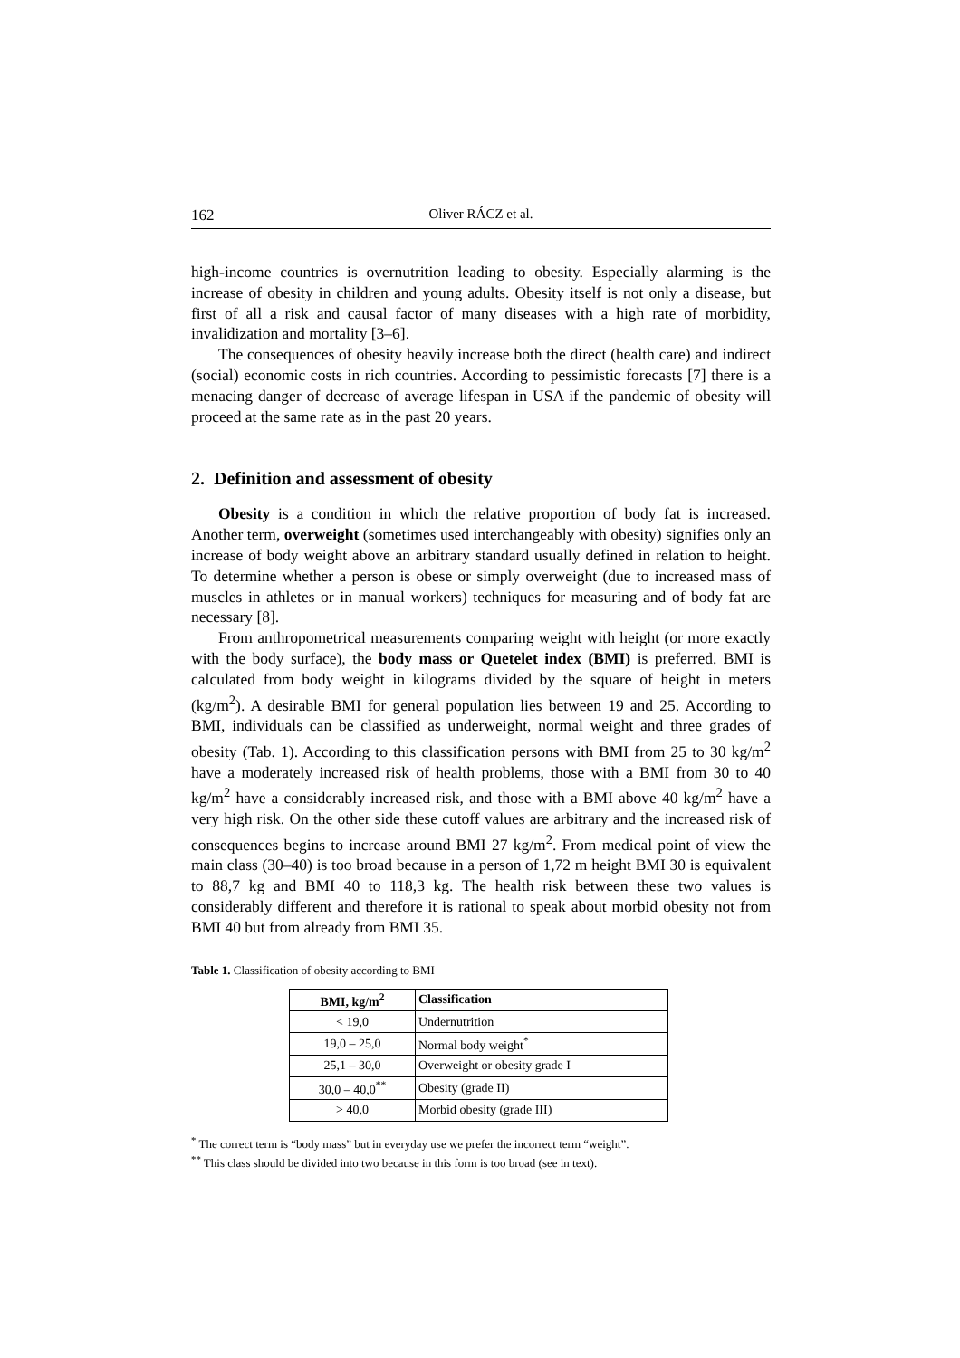162 Oliver RÁCZ et al.
high-income countries is overnutrition leading to obesity. Especially alarming is the increase of obesity in children and young adults. Obesity itself is not only a disease, but first of all a risk and causal factor of many diseases with a high rate of morbidity, invalidization and mortality [3–6].
The consequences of obesity heavily increase both the direct (health care) and indirect (social) economic costs in rich countries. According to pessimistic forecasts [7] there is a menacing danger of decrease of average lifespan in USA if the pandemic of obesity will proceed at the same rate as in the past 20 years.
2. Definition and assessment of obesity
Obesity is a condition in which the relative proportion of body fat is increased. Another term, overweight (sometimes used interchangeably with obesity) signifies only an increase of body weight above an arbitrary standard usually defined in relation to height. To determine whether a person is obese or simply overweight (due to increased mass of muscles in athletes or in manual workers) techniques for measuring and of body fat are necessary [8].
From anthropometrical measurements comparing weight with height (or more exactly with the body surface), the body mass or Quetelet index (BMI) is preferred. BMI is calculated from body weight in kilograms divided by the square of height in meters (kg/m<sup>2</sup>). A desirable BMI for general population lies between 19 and 25. According to BMI, individuals can be classified as underweight, normal weight and three grades of obesity (Tab. 1). According to this classification persons with BMI from 25 to 30 kg/m<sup>2</sup> have a moderately increased risk of health problems, those with a BMI from 30 to 40 kg/m<sup>2</sup> have a considerably increased risk, and those with a BMI above 40 kg/m<sup>2</sup> have a very high risk. On the other side these cutoff values are arbitrary and the increased risk of consequences begins to increase around BMI 27 kg/m<sup>2</sup>. From medical point of view the main class (30–40) is too broad because in a person of 1,72 m height BMI 30 is equivalent to 88,7 kg and BMI 40 to 118,3 kg. The health risk between these two values is considerably different and therefore it is rational to speak about morbid obesity not from BMI 40 but from already from BMI 35.
Table 1. Classification of obesity according to BMI
| BMI, kg/m<sup>2</sup> | Classification |
| --- | --- |
| < 19,0 | Undernutrition |
| 19,0 – 25,0 | Normal body weight<sup>*</sup> |
| 25,1 – 30,0 | Overweight or obesity grade I |
| 30,0 – 40,0<sup>**</sup> | Obesity (grade II) |
| > 40,0 | Morbid obesity (grade III) |
<sup>*</sup> The correct term is “body mass” but in everyday use we prefer the incorrect term “weight”.
<sup>**</sup> This class should be divided into two because in this form is too broad (see in text).